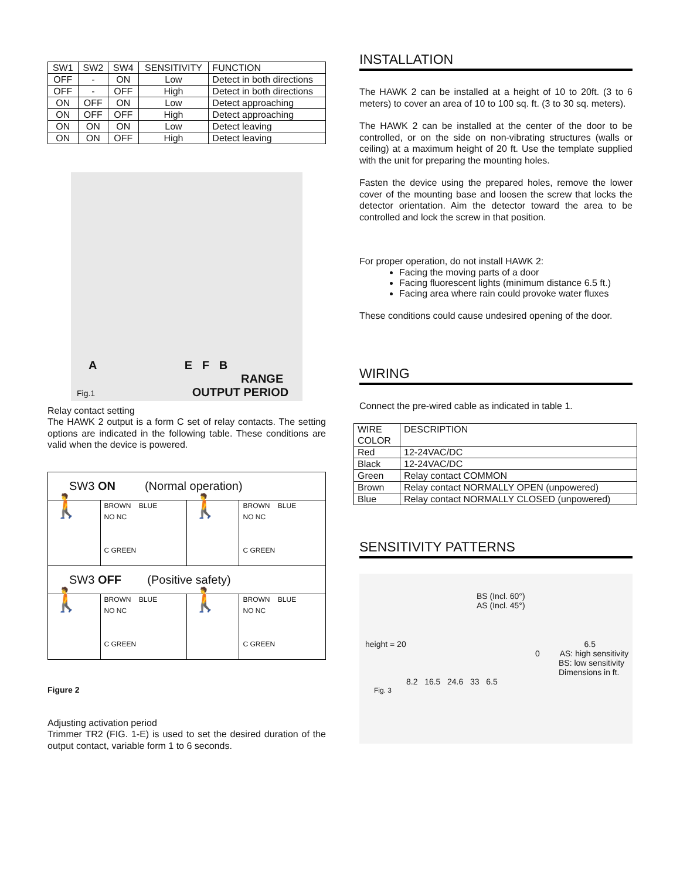| SW1 | SW2 | SW4 | SENSITIVITY | FUNCTION |
| --- | --- | --- | --- | --- |
| OFF | - | ON | Low | Detect in both directions |
| OFF | - | OFF | High | Detect in both directions |
| ON | OFF | ON | Low | Detect approaching |
| ON | OFF | OFF | High | Detect approaching |
| ON | ON | ON | Low | Detect leaving |
| ON | ON | OFF | High | Detect leaving |
A E F B
RANGE
Fig.1 OUTPUT PERIOD
Relay contact setting
The HAWK 2 output is a form C set of relay contacts. The setting options are indicated in the following table. These conditions are valid when the device is powered.
| SW3 ON (Normal operation) | | | |
| 🚶 | BROWN BLUE NO NC C GREEN | 🚶 | BROWN BLUE NO NC C GREEN |
| SW3 OFF (Positive safety) | | | |
| 🚶 | BROWN BLUE NO NC C GREEN | 🚶 | BROWN BLUE NO NC C GREEN |
Figure 2
Adjusting activation period
Trimmer TR2 (FIG. 1-E) is used to set the desired duration of the output contact, variable form 1 to 6 seconds.
INSTALLATION
The HAWK 2 can be installed at a height of 10 to 20ft. (3 to 6 meters) to cover an area of 10 to 100 sq. ft. (3 to 30 sq. meters).
The HAWK 2 can be installed at the center of the door to be controlled, or on the side on non-vibrating structures (walls or ceiling) at a maximum height of 20 ft. Use the template supplied with the unit for preparing the mounting holes.
Fasten the device using the prepared holes, remove the lower cover of the mounting base and loosen the screw that locks the detector orientation. Aim the detector toward the area to be controlled and lock the screw in that position.
For proper operation, do not install HAWK 2:
Facing the moving parts of a door
Facing fluorescent lights (minimum distance 6.5 ft.)
Facing area where rain could provoke water fluxes
These conditions could cause undesired opening of the door.
WIRING
Connect the pre-wired cable as indicated in table 1.
| WIRE COLOR | DESCRIPTION |
| Red | 12-24VAC/DC |
| Black | 12-24VAC/DC |
| Green | Relay contact COMMON |
| Brown | Relay contact NORMALLY OPEN (unpowered) |
| Blue | Relay contact NORMALLY CLOSED (unpowered) |
SENSITIVITY PATTERNS
BS (Incl. 60°)
AS (Incl. 45°)
height = 20 6.5
0 AS: high sensitivity
BS: low sensitivity
Dimensions in ft.
8.2 16.5 24.6 33 6.5
Fig. 3